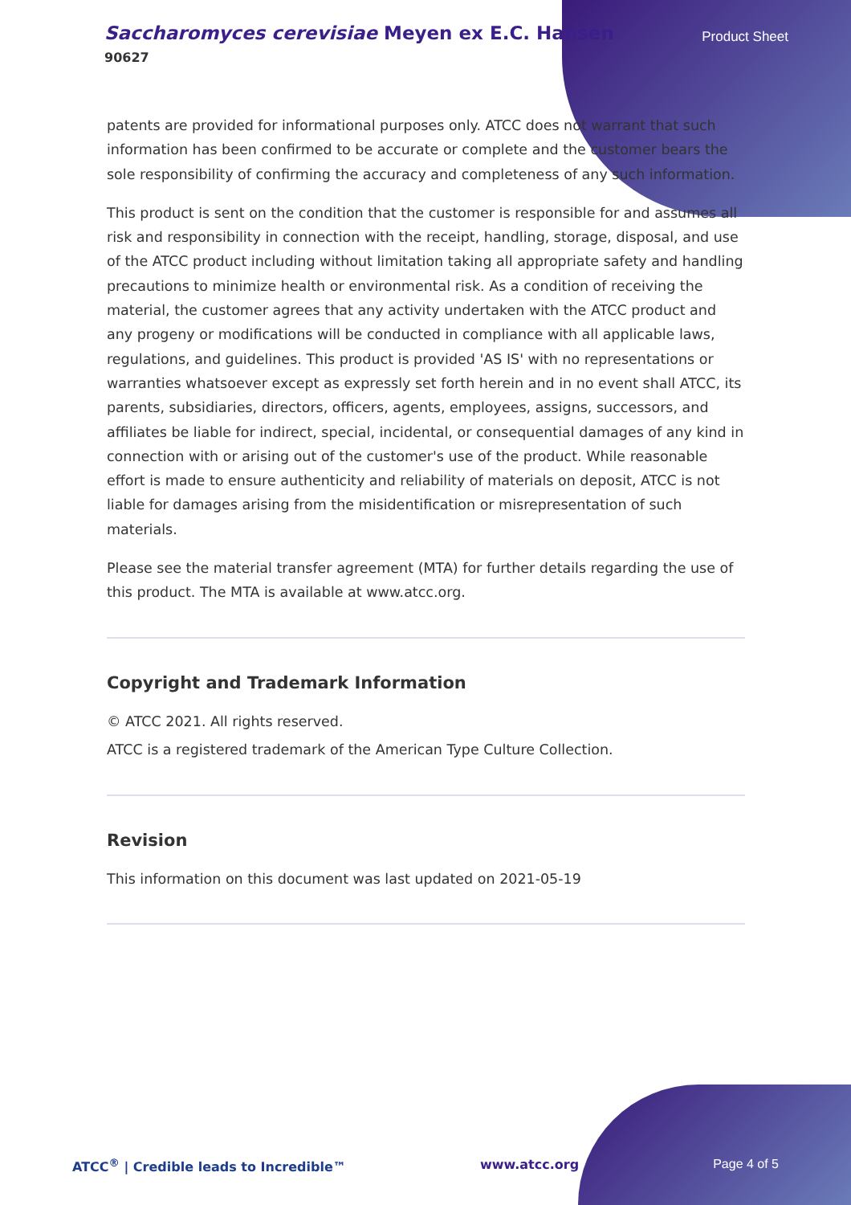Saccharomyces cerevisiae Meyen ex E.C. Hansen
90627
Product Sheet
patents are provided for informational purposes only. ATCC does not warrant that such information has been confirmed to be accurate or complete and the customer bears the sole responsibility of confirming the accuracy and completeness of any such information.
This product is sent on the condition that the customer is responsible for and assumes all risk and responsibility in connection with the receipt, handling, storage, disposal, and use of the ATCC product including without limitation taking all appropriate safety and handling precautions to minimize health or environmental risk. As a condition of receiving the material, the customer agrees that any activity undertaken with the ATCC product and any progeny or modifications will be conducted in compliance with all applicable laws, regulations, and guidelines. This product is provided 'AS IS' with no representations or warranties whatsoever except as expressly set forth herein and in no event shall ATCC, its parents, subsidiaries, directors, officers, agents, employees, assigns, successors, and affiliates be liable for indirect, special, incidental, or consequential damages of any kind in connection with or arising out of the customer's use of the product. While reasonable effort is made to ensure authenticity and reliability of materials on deposit, ATCC is not liable for damages arising from the misidentification or misrepresentation of such materials.
Please see the material transfer agreement (MTA) for further details regarding the use of this product. The MTA is available at www.atcc.org.
Copyright and Trademark Information
© ATCC 2021. All rights reserved.
ATCC is a registered trademark of the American Type Culture Collection.
Revision
This information on this document was last updated on 2021-05-19
ATCC<sup>®</sup> | Credible leads to Incredible™ www.atcc.org Page 4 of 5